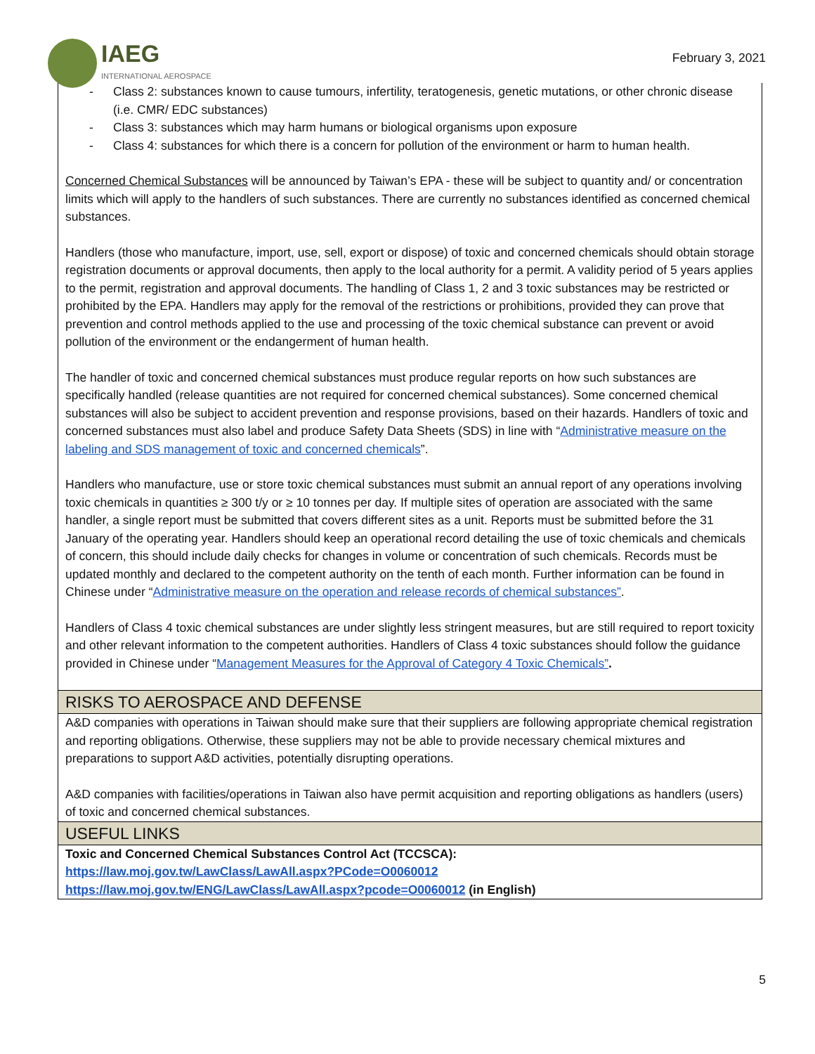IAEG
INTERNATIONAL AEROSPACE
February 3, 2021
- Class 2: substances known to cause tumours, infertility, teratogenesis, genetic mutations, or other chronic disease (i.e. CMR/ EDC substances)
- Class 3: substances which may harm humans or biological organisms upon exposure
- Class 4: substances for which there is a concern for pollution of the environment or harm to human health.
Concerned Chemical Substances will be announced by Taiwan’s EPA - these will be subject to quantity and/ or concentration limits which will apply to the handlers of such substances. There are currently no substances identified as concerned chemical substances.
Handlers (those who manufacture, import, use, sell, export or dispose) of toxic and concerned chemicals should obtain storage registration documents or approval documents, then apply to the local authority for a permit. A validity period of 5 years applies to the permit, registration and approval documents. The handling of Class 1, 2 and 3 toxic substances may be restricted or prohibited by the EPA. Handlers may apply for the removal of the restrictions or prohibitions, provided they can prove that prevention and control methods applied to the use and processing of the toxic chemical substance can prevent or avoid pollution of the environment or the endangerment of human health.
The handler of toxic and concerned chemical substances must produce regular reports on how such substances are specifically handled (release quantities are not required for concerned chemical substances). Some concerned chemical substances will also be subject to accident prevention and response provisions, based on their hazards. Handlers of toxic and concerned substances must also label and produce Safety Data Sheets (SDS) in line with “Administrative measure on the labeling and SDS management of toxic and concerned chemicals”.
Handlers who manufacture, use or store toxic chemical substances must submit an annual report of any operations involving toxic chemicals in quantities ≥ 300 t/y or ≥ 10 tonnes per day. If multiple sites of operation are associated with the same handler, a single report must be submitted that covers different sites as a unit. Reports must be submitted before the 31 January of the operating year. Handlers should keep an operational record detailing the use of toxic chemicals and chemicals of concern, this should include daily checks for changes in volume or concentration of such chemicals. Records must be updated monthly and declared to the competent authority on the tenth of each month. Further information can be found in Chinese under “Administrative measure on the operation and release records of chemical substances”.
Handlers of Class 4 toxic chemical substances are under slightly less stringent measures, but are still required to report toxicity and other relevant information to the competent authorities. Handlers of Class 4 toxic substances should follow the guidance provided in Chinese under “Management Measures for the Approval of Category 4 Toxic Chemicals”.
RISKS TO AEROSPACE AND DEFENSE
A&D companies with operations in Taiwan should make sure that their suppliers are following appropriate chemical registration and reporting obligations. Otherwise, these suppliers may not be able to provide necessary chemical mixtures and preparations to support A&D activities, potentially disrupting operations.
A&D companies with facilities/operations in Taiwan also have permit acquisition and reporting obligations as handlers (users) of toxic and concerned chemical substances.
USEFUL LINKS
Toxic and Concerned Chemical Substances Control Act (TCCSCA):
https://law.moj.gov.tw/LawClass/LawAll.aspx?PCode=O0060012
https://law.moj.gov.tw/ENG/LawClass/LawAll.aspx?pcode=O0060012 (in English)
5